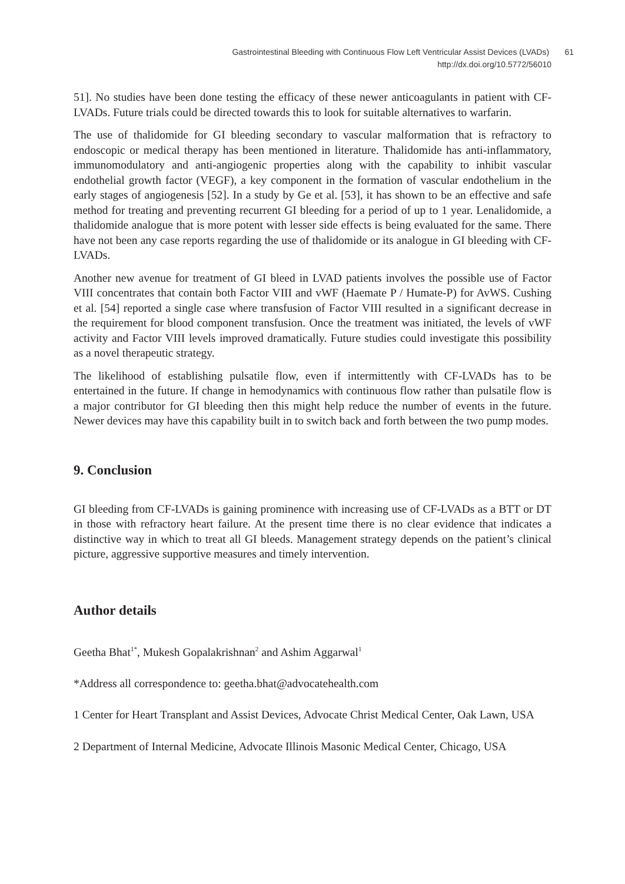Gastrointestinal Bleeding with Continuous Flow Left Ventricular Assist Devices (LVADs) 61
http://dx.doi.org/10.5772/56010
51]. No studies have been done testing the efficacy of these newer anticoagulants in patient with CF-LVADs. Future trials could be directed towards this to look for suitable alternatives to warfarin.
The use of thalidomide for GI bleeding secondary to vascular malformation that is refractory to endoscopic or medical therapy has been mentioned in literature. Thalidomide has anti-inflammatory, immunomodulatory and anti-angiogenic properties along with the capability to inhibit vascular endothelial growth factor (VEGF), a key component in the formation of vascular endothelium in the early stages of angiogenesis [52]. In a study by Ge et al. [53], it has shown to be an effective and safe method for treating and preventing recurrent GI bleeding for a period of up to 1 year. Lenalidomide, a thalidomide analogue that is more potent with lesser side effects is being evaluated for the same. There have not been any case reports regarding the use of thalidomide or its analogue in GI bleeding with CF-LVADs.
Another new avenue for treatment of GI bleed in LVAD patients involves the possible use of Factor VIII concentrates that contain both Factor VIII and vWF (Haemate P / Humate-P) for AvWS. Cushing et al. [54] reported a single case where transfusion of Factor VIII resulted in a significant decrease in the requirement for blood component transfusion. Once the treatment was initiated, the levels of vWF activity and Factor VIII levels improved dramatically. Future studies could investigate this possibility as a novel therapeutic strategy.
The likelihood of establishing pulsatile flow, even if intermittently with CF-LVADs has to be entertained in the future. If change in hemodynamics with continuous flow rather than pulsatile flow is a major contributor for GI bleeding then this might help reduce the number of events in the future. Newer devices may have this capability built in to switch back and forth between the two pump modes.
9. Conclusion
GI bleeding from CF-LVADs is gaining prominence with increasing use of CF-LVADs as a BTT or DT in those with refractory heart failure. At the present time there is no clear evidence that indicates a distinctive way in which to treat all GI bleeds. Management strategy depends on the patient’s clinical picture, aggressive supportive measures and timely intervention.
Author details
Geetha Bhat<sup>1*</sup>, Mukesh Gopalakrishnan<sup>2</sup> and Ashim Aggarwal<sup>1</sup>
*Address all correspondence to: geetha.bhat@advocatehealth.com
1 Center for Heart Transplant and Assist Devices, Advocate Christ Medical Center, Oak Lawn, USA
2 Department of Internal Medicine, Advocate Illinois Masonic Medical Center, Chicago, USA